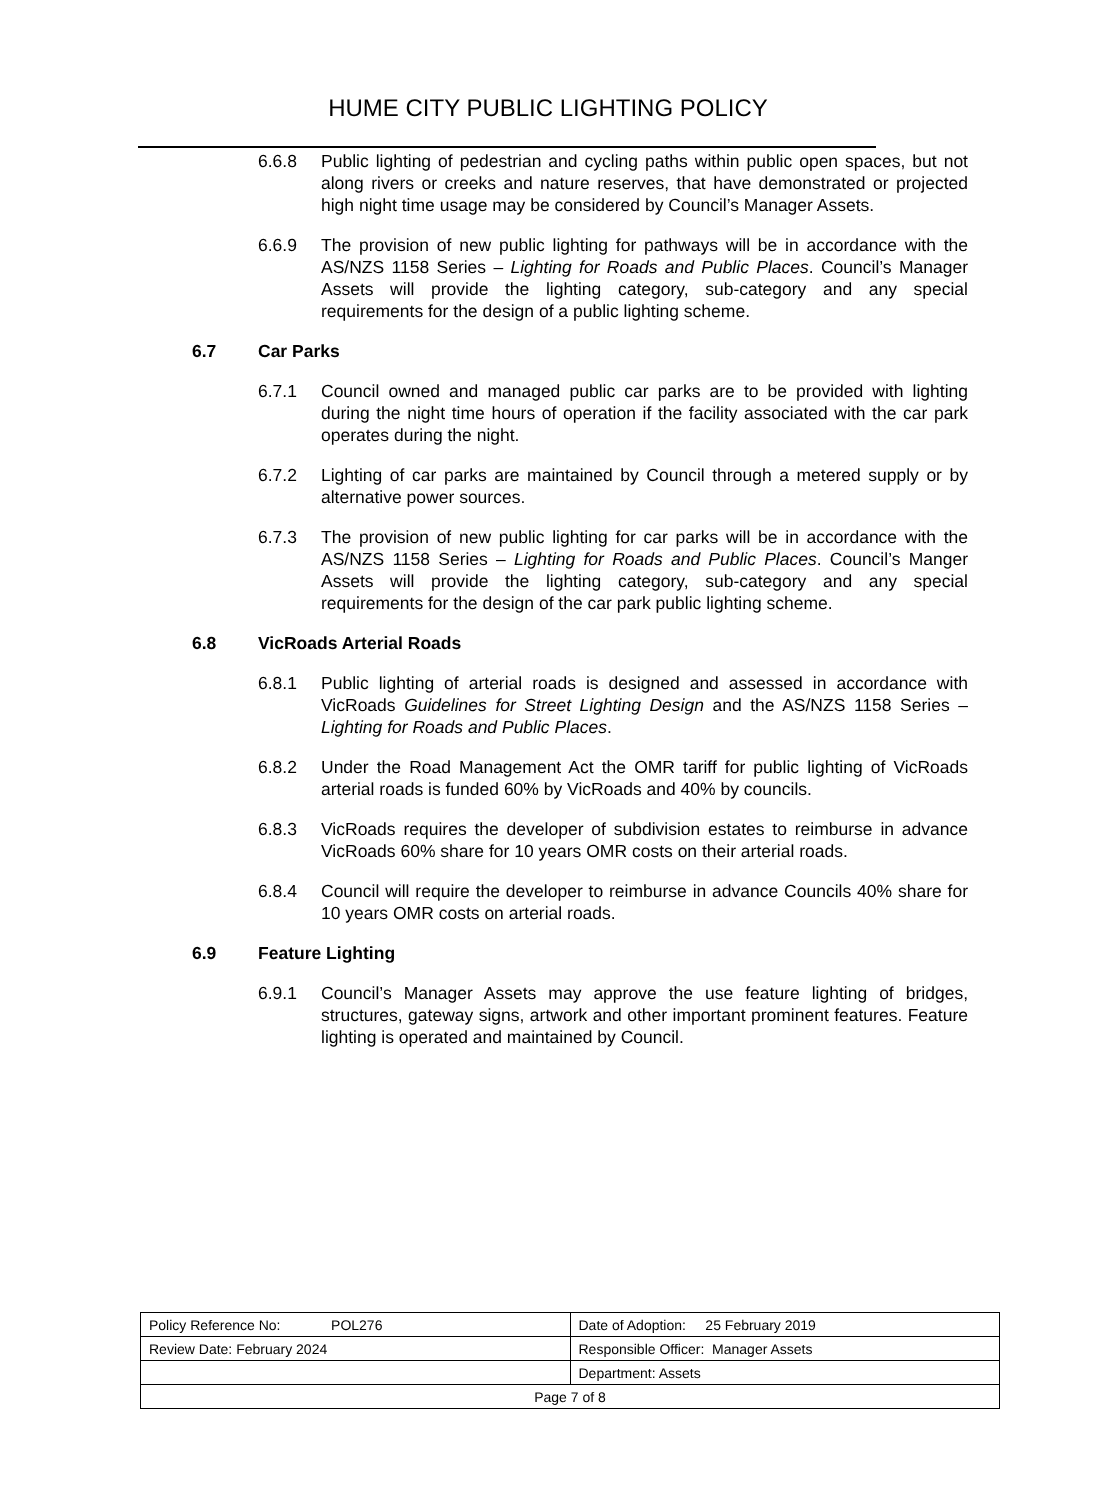HUME CITY PUBLIC LIGHTING POLICY
6.6.8 Public lighting of pedestrian and cycling paths within public open spaces, but not along rivers or creeks and nature reserves, that have demonstrated or projected high night time usage may be considered by Council’s Manager Assets.
6.6.9 The provision of new public lighting for pathways will be in accordance with the AS/NZS 1158 Series – Lighting for Roads and Public Places. Council’s Manager Assets will provide the lighting category, sub-category and any special requirements for the design of a public lighting scheme.
6.7 Car Parks
6.7.1 Council owned and managed public car parks are to be provided with lighting during the night time hours of operation if the facility associated with the car park operates during the night.
6.7.2 Lighting of car parks are maintained by Council through a metered supply or by alternative power sources.
6.7.3 The provision of new public lighting for car parks will be in accordance with the AS/NZS 1158 Series – Lighting for Roads and Public Places. Council’s Manger Assets will provide the lighting category, sub-category and any special requirements for the design of the car park public lighting scheme.
6.8 VicRoads Arterial Roads
6.8.1 Public lighting of arterial roads is designed and assessed in accordance with VicRoads Guidelines for Street Lighting Design and the AS/NZS 1158 Series – Lighting for Roads and Public Places.
6.8.2 Under the Road Management Act the OMR tariff for public lighting of VicRoads arterial roads is funded 60% by VicRoads and 40% by councils.
6.8.3 VicRoads requires the developer of subdivision estates to reimburse in advance VicRoads 60% share for 10 years OMR costs on their arterial roads.
6.8.4 Council will require the developer to reimburse in advance Councils 40% share for 10 years OMR costs on arterial roads.
6.9 Feature Lighting
6.9.1 Council’s Manager Assets may approve the use feature lighting of bridges, structures, gateway signs, artwork and other important prominent features. Feature lighting is operated and maintained by Council.
| Policy Reference No: POL276 | Date of Adoption: 25 February 2019 |
| Review Date: February 2024 | Responsible Officer: Manager Assets |
| | Department: Assets |
| Page 7 of 8 | |